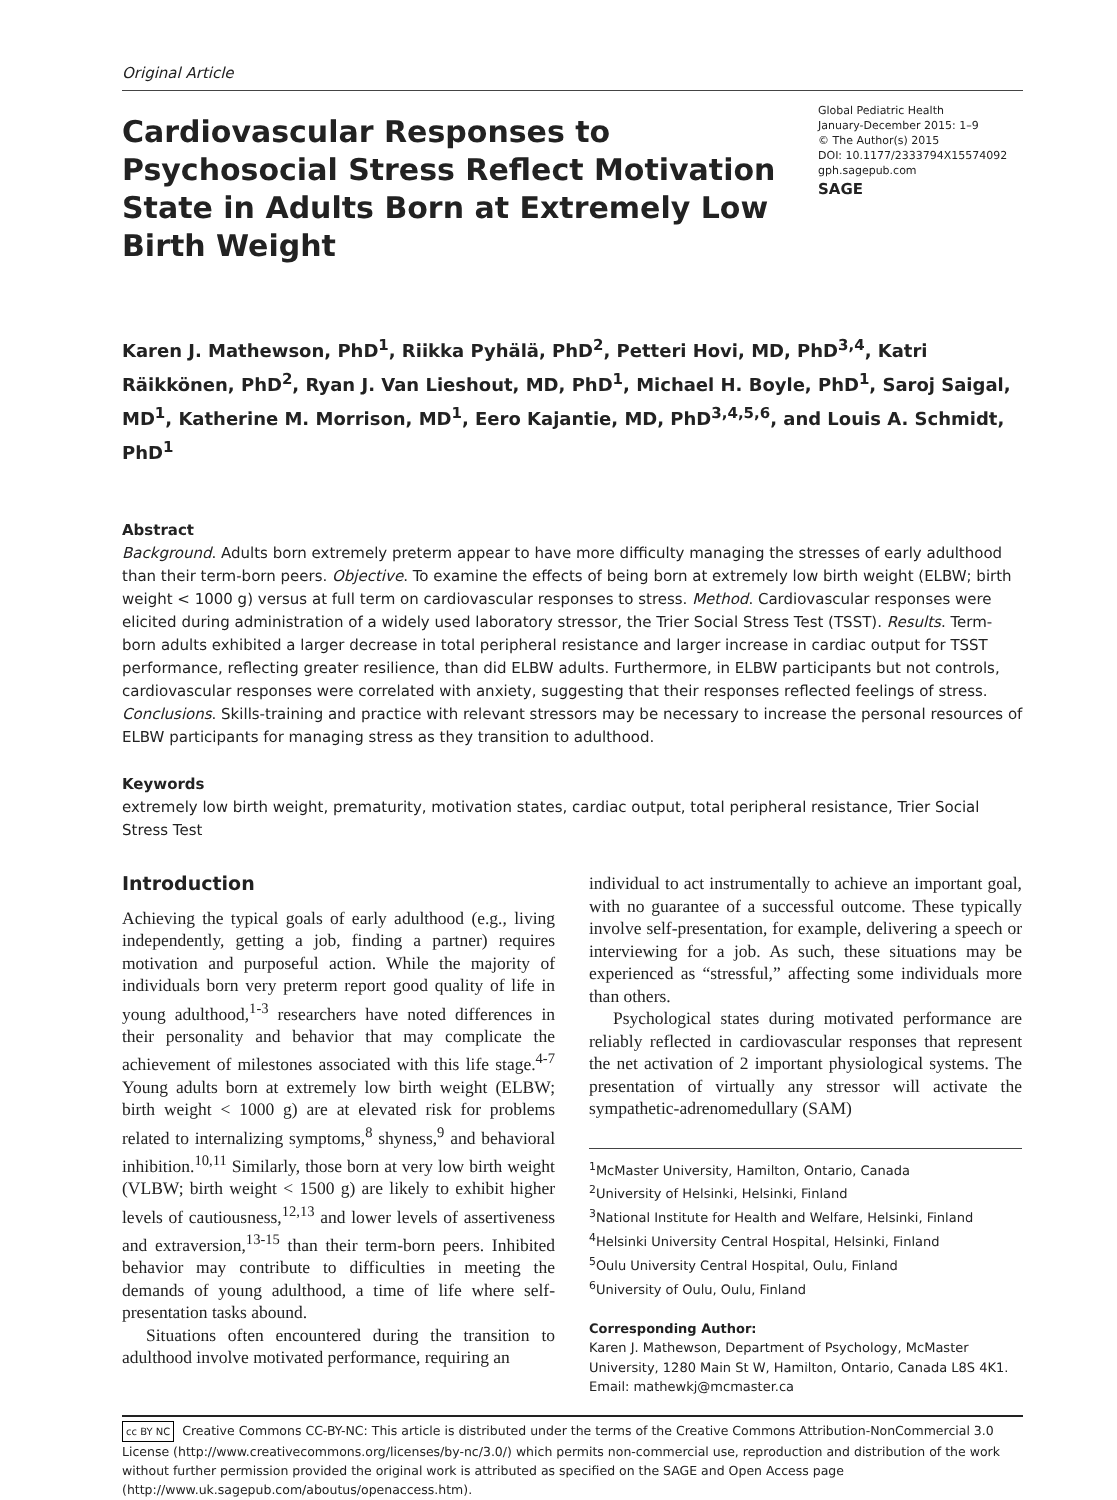Original Article
Cardiovascular Responses to Psychosocial Stress Reflect Motivation State in Adults Born at Extremely Low Birth Weight
Global Pediatric Health
January-December 2015: 1–9
© The Author(s) 2015
DOI: 10.1177/2333794X15574092
gph.sagepub.com
SAGE
Karen J. Mathewson, PhD<sup>1</sup>, Riikka Pyhälä, PhD<sup>2</sup>, Petteri Hovi, MD, PhD<sup>3,4</sup>, Katri Räikkönen, PhD<sup>2</sup>, Ryan J. Van Lieshout, MD, PhD<sup>1</sup>, Michael H. Boyle, PhD<sup>1</sup>, Saroj Saigal, MD<sup>1</sup>, Katherine M. Morrison, MD<sup>1</sup>, Eero Kajantie, MD, PhD<sup>3,4,5,6</sup>, and Louis A. Schmidt, PhD<sup>1</sup>
Abstract
Background. Adults born extremely preterm appear to have more difficulty managing the stresses of early adulthood than their term-born peers. Objective. To examine the effects of being born at extremely low birth weight (ELBW; birth weight < 1000 g) versus at full term on cardiovascular responses to stress. Method. Cardiovascular responses were elicited during administration of a widely used laboratory stressor, the Trier Social Stress Test (TSST). Results. Term-born adults exhibited a larger decrease in total peripheral resistance and larger increase in cardiac output for TSST performance, reflecting greater resilience, than did ELBW adults. Furthermore, in ELBW participants but not controls, cardiovascular responses were correlated with anxiety, suggesting that their responses reflected feelings of stress. Conclusions. Skills-training and practice with relevant stressors may be necessary to increase the personal resources of ELBW participants for managing stress as they transition to adulthood.
Keywords
extremely low birth weight, prematurity, motivation states, cardiac output, total peripheral resistance, Trier Social Stress Test
Introduction
Achieving the typical goals of early adulthood (e.g., living independently, getting a job, finding a partner) requires motivation and purposeful action. While the majority of individuals born very preterm report good quality of life in young adulthood,<sup>1-3</sup> researchers have noted differences in their personality and behavior that may complicate the achievement of milestones associated with this life stage.<sup>4-7</sup> Young adults born at extremely low birth weight (ELBW; birth weight < 1000 g) are at elevated risk for problems related to internalizing symptoms,<sup>8</sup> shyness,<sup>9</sup> and behavioral inhibition.<sup>10,11</sup> Similarly, those born at very low birth weight (VLBW; birth weight < 1500 g) are likely to exhibit higher levels of cautiousness,<sup>12,13</sup> and lower levels of assertiveness and extraversion,<sup>13-15</sup> than their term-born peers. Inhibited behavior may contribute to difficulties in meeting the demands of young adulthood, a time of life where self-presentation tasks abound.
Situations often encountered during the transition to adulthood involve motivated performance, requiring an
individual to act instrumentally to achieve an important goal, with no guarantee of a successful outcome. These typically involve self-presentation, for example, delivering a speech or interviewing for a job. As such, these situations may be experienced as “stressful,” affecting some individuals more than others.
Psychological states during motivated performance are reliably reflected in cardiovascular responses that represent the net activation of 2 important physiological systems. The presentation of virtually any stressor will activate the sympathetic-adrenomedullary (SAM)
<sup>1</sup> McMaster University, Hamilton, Ontario, Canada
<sup>2</sup> University of Helsinki, Helsinki, Finland
<sup>3</sup> National Institute for Health and Welfare, Helsinki, Finland
<sup>4</sup> Helsinki University Central Hospital, Helsinki, Finland
<sup>5</sup> Oulu University Central Hospital, Oulu, Finland
<sup>6</sup> University of Oulu, Oulu, Finland
Corresponding Author:
Karen J. Mathewson, Department of Psychology, McMaster University, 1280 Main St W, Hamilton, Ontario, Canada L8S 4K1.
Email: mathewkj@mcmaster.ca
cc BY NC Creative Commons CC-BY-NC: This article is distributed under the terms of the Creative Commons Attribution-NonCommercial 3.0 License (http://www.creativecommons.org/licenses/by-nc/3.0/) which permits non-commercial use, reproduction and distribution of the work without further permission provided the original work is attributed as specified on the SAGE and Open Access page (http://www.uk.sagepub.com/aboutus/openaccess.htm).